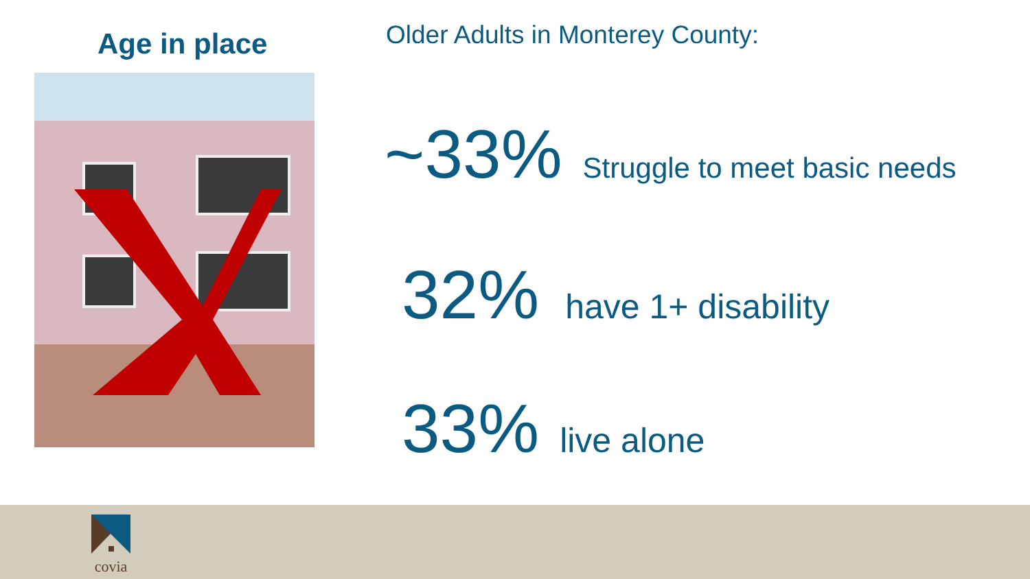Age in place
Older Adults in Monterey County:
~33% Struggle to meet basic needs
32% have 1+ disability
33% live alone
covia